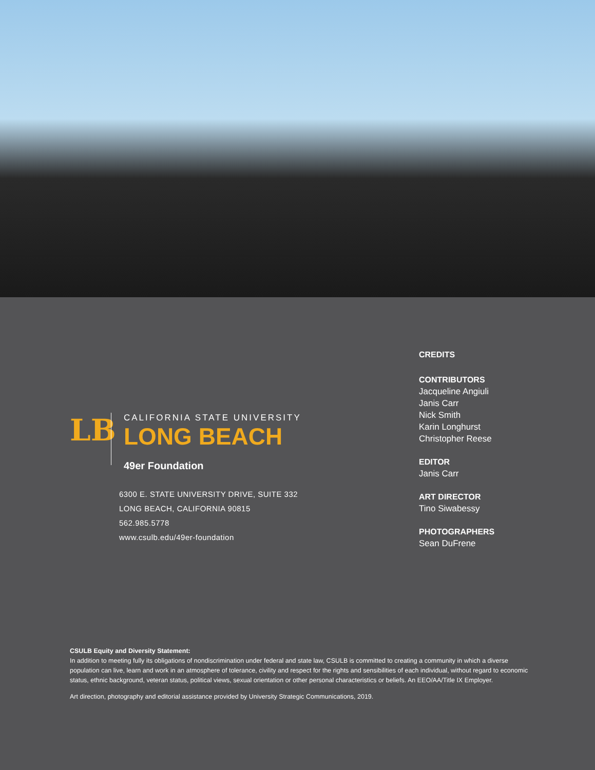LB
CALIFORNIA STATE UNIVERSITY
LONG BEACH
49er Foundation
6300 E. STATE UNIVERSITY DRIVE, SUITE 332
LONG BEACH, CALIFORNIA 90815
562.985.5778
www.csulb.edu/49er-foundation
CREDITS
CONTRIBUTORS
Jacqueline Angiuli
Janis Carr
Nick Smith
Karin Longhurst
Christopher Reese
EDITOR
Janis Carr
ART DIRECTOR
Tino Siwabessy
PHOTOGRAPHERS
Sean DuFrene
CSULB Equity and Diversity Statement:
In addition to meeting fully its obligations of nondiscrimination under federal and state law, CSULB is committed to creating a community in which a diverse population can live, learn and work in an atmosphere of tolerance, civility and respect for the rights and sensibilities of each individual, without regard to economic status, ethnic background, veteran status, political views, sexual orientation or other personal characteristics or beliefs. An EEO/AA/Title IX Employer.
Art direction, photography and editorial assistance provided by University Strategic Communications, 2019.